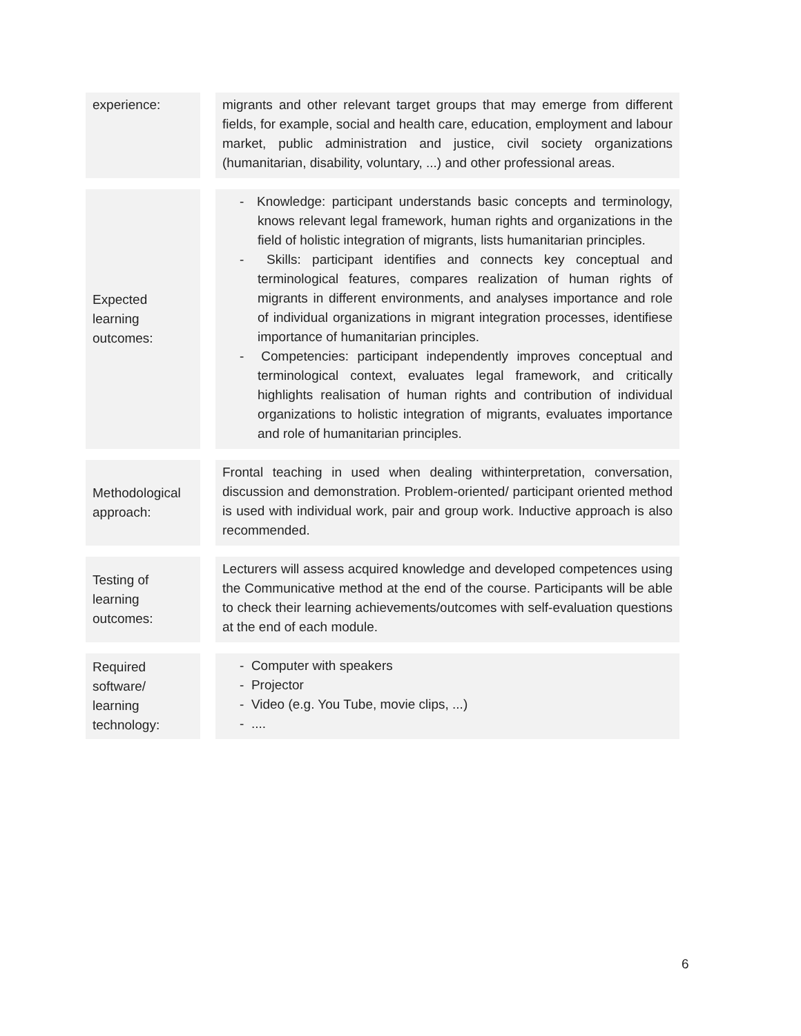| experience: | migrants and other relevant target groups that may emerge from different fields, for example, social and health care, education, employment and labour market, public administration and justice, civil society organizations (humanitarian, disability, voluntary, ...) and other professional areas. |
| Expected learning outcomes: | - Knowledge: participant understands basic concepts and terminology, knows relevant legal framework, human rights and organizations in the field of holistic integration of migrants, lists humanitarian principles. - Skills: participant identifies and connects key conceptual and terminological features, compares realization of human rights of migrants in different environments, and analyses importance and role of individual organizations in migrant integration processes, identifiese importance of humanitarian principles. - Competencies: participant independently improves conceptual and terminological context, evaluates legal framework, and critically highlights realisation of human rights and contribution of individual organizations to holistic integration of migrants, evaluates importance and role of humanitarian principles. |
| Methodological approach: | Frontal teaching in used when dealing withinterpretation, conversation, discussion and demonstration. Problem-oriented/ participant oriented method is used with individual work, pair and group work. Inductive approach is also recommended. |
| Testing of learning outcomes: | Lecturers will assess acquired knowledge and developed competences using the Communicative method at the end of the course. Participants will be able to check their learning achievements/outcomes with self-evaluation questions at the end of each module. |
| Required software/ learning technology: | - Computer with speakers - Projector - Video (e.g. You Tube, movie clips, ...) - .... |
6